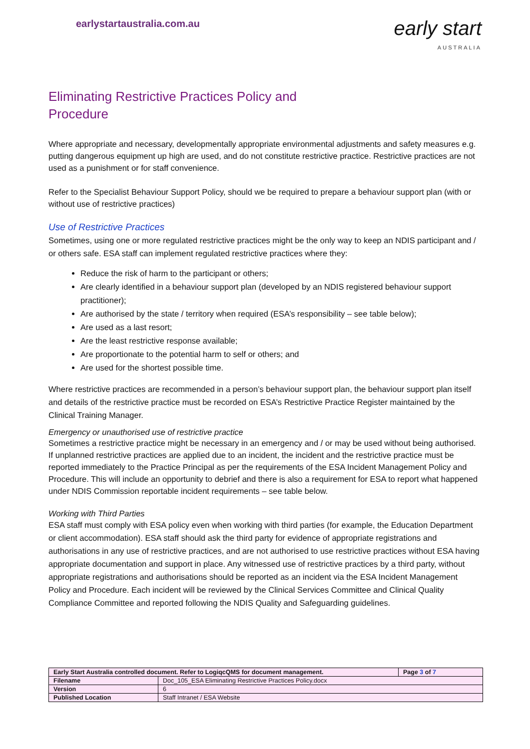earlystartaustralia.com.au
early start
AUSTRALIA
Eliminating Restrictive Practices Policy and
Procedure
Where appropriate and necessary, developmentally appropriate environmental adjustments and safety measures e.g. putting dangerous equipment up high are used, and do not constitute restrictive practice. Restrictive practices are not used as a punishment or for staff convenience.
Refer to the Specialist Behaviour Support Policy, should we be required to prepare a behaviour support plan (with or without use of restrictive practices)
Use of Restrictive Practices
Sometimes, using one or more regulated restrictive practices might be the only way to keep an NDIS participant and / or others safe. ESA staff can implement regulated restrictive practices where they:
Reduce the risk of harm to the participant or others;
Are clearly identified in a behaviour support plan (developed by an NDIS registered behaviour support practitioner);
Are authorised by the state / territory when required (ESA’s responsibility – see table below);
Are used as a last resort;
Are the least restrictive response available;
Are proportionate to the potential harm to self or others; and
Are used for the shortest possible time.
Where restrictive practices are recommended in a person’s behaviour support plan, the behaviour support plan itself and details of the restrictive practice must be recorded on ESA’s Restrictive Practice Register maintained by the Clinical Training Manager.
Emergency or unauthorised use of restrictive practice
Sometimes a restrictive practice might be necessary in an emergency and / or may be used without being authorised. If unplanned restrictive practices are applied due to an incident, the incident and the restrictive practice must be reported immediately to the Practice Principal as per the requirements of the ESA Incident Management Policy and Procedure. This will include an opportunity to debrief and there is also a requirement for ESA to report what happened under NDIS Commission reportable incident requirements – see table below.
Working with Third Parties
ESA staff must comply with ESA policy even when working with third parties (for example, the Education Department or client accommodation). ESA staff should ask the third party for evidence of appropriate registrations and authorisations in any use of restrictive practices, and are not authorised to use restrictive practices without ESA having appropriate documentation and support in place. Any witnessed use of restrictive practices by a third party, without appropriate registrations and authorisations should be reported as an incident via the ESA Incident Management Policy and Procedure. Each incident will be reviewed by the Clinical Services Committee and Clinical Quality Compliance Committee and reported following the NDIS Quality and Safeguarding guidelines.
| Early Start Australia controlled document. Refer to LogiqcQMS for document management. | | Page 3 of 7 |
| Filename | Doc_105_ESA Eliminating Restrictive Practices Policy.docx | |
| Version | 6 | |
| Published Location | Staff Intranet / ESA Website | |